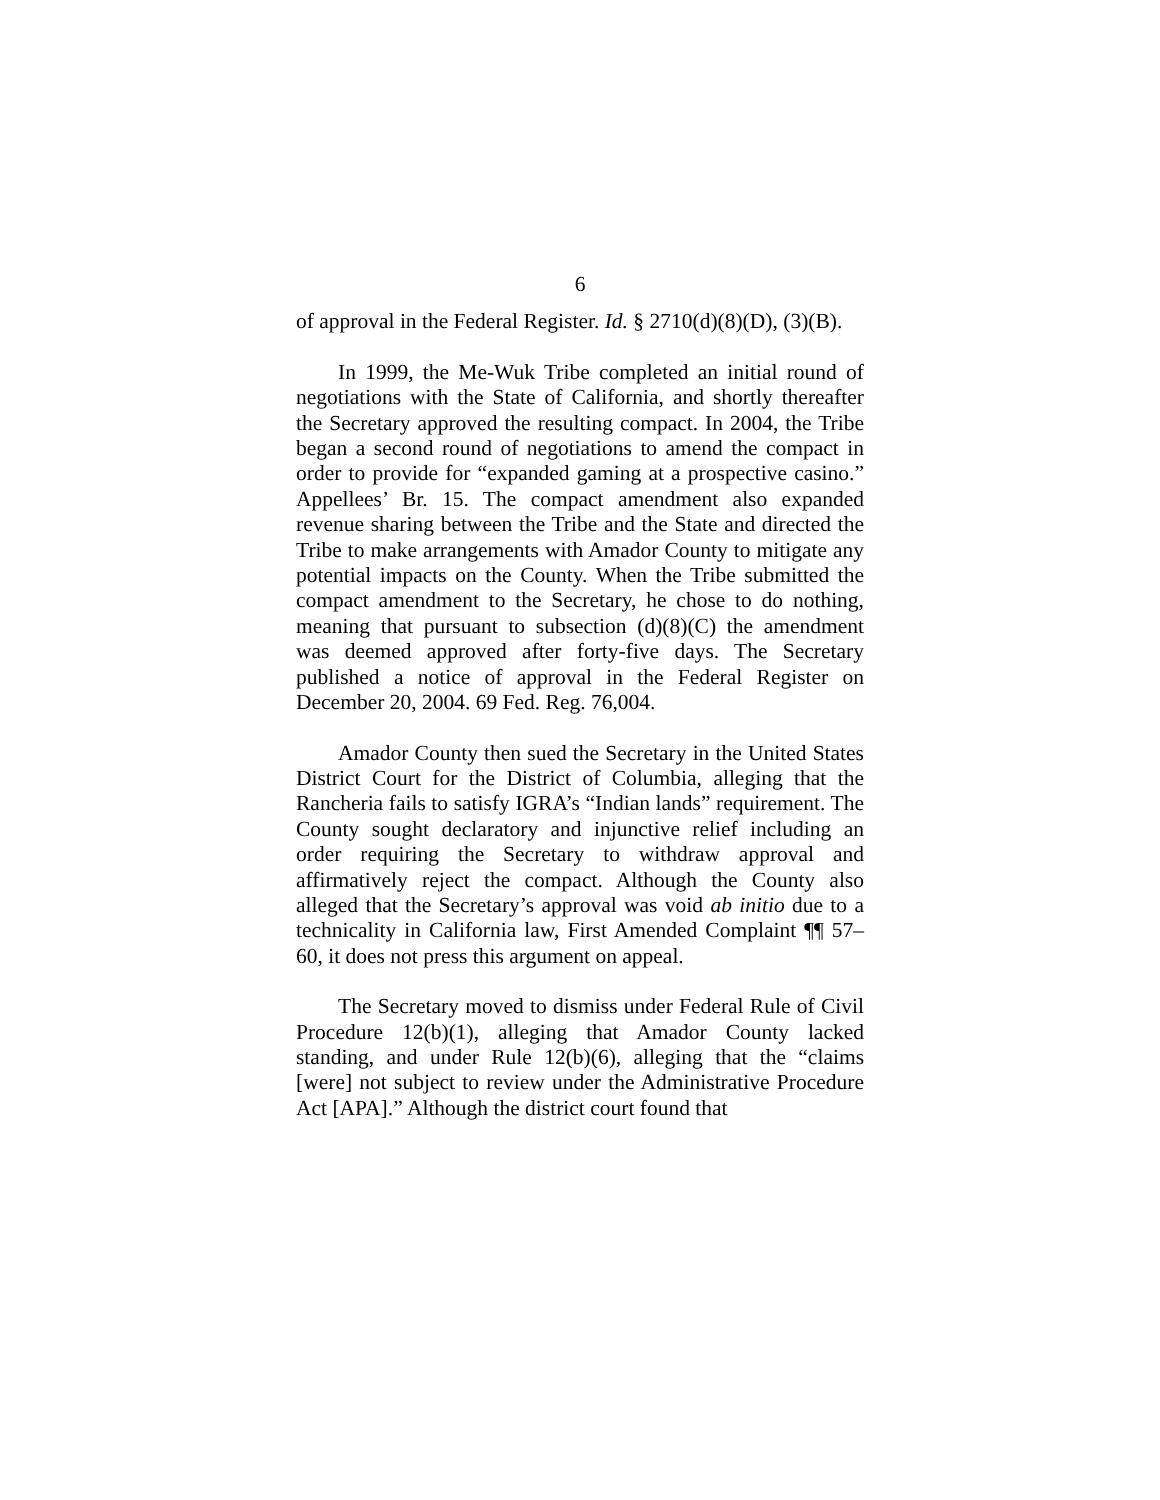6
of approval in the Federal Register. Id. § 2710(d)(8)(D), (3)(B).
In 1999, the Me-Wuk Tribe completed an initial round of negotiations with the State of California, and shortly thereafter the Secretary approved the resulting compact. In 2004, the Tribe began a second round of negotiations to amend the compact in order to provide for “expanded gaming at a prospective casino.” Appellees’ Br. 15. The compact amendment also expanded revenue sharing between the Tribe and the State and directed the Tribe to make arrangements with Amador County to mitigate any potential impacts on the County. When the Tribe submitted the compact amendment to the Secretary, he chose to do nothing, meaning that pursuant to subsection (d)(8)(C) the amendment was deemed approved after forty-five days. The Secretary published a notice of approval in the Federal Register on December 20, 2004. 69 Fed. Reg. 76,004.
Amador County then sued the Secretary in the United States District Court for the District of Columbia, alleging that the Rancheria fails to satisfy IGRA’s “Indian lands” requirement. The County sought declaratory and injunctive relief including an order requiring the Secretary to withdraw approval and affirmatively reject the compact. Although the County also alleged that the Secretary’s approval was void ab initio due to a technicality in California law, First Amended Complaint ¶¶ 57–60, it does not press this argument on appeal.
The Secretary moved to dismiss under Federal Rule of Civil Procedure 12(b)(1), alleging that Amador County lacked standing, and under Rule 12(b)(6), alleging that the “claims [were] not subject to review under the Administrative Procedure Act [APA].” Although the district court found that